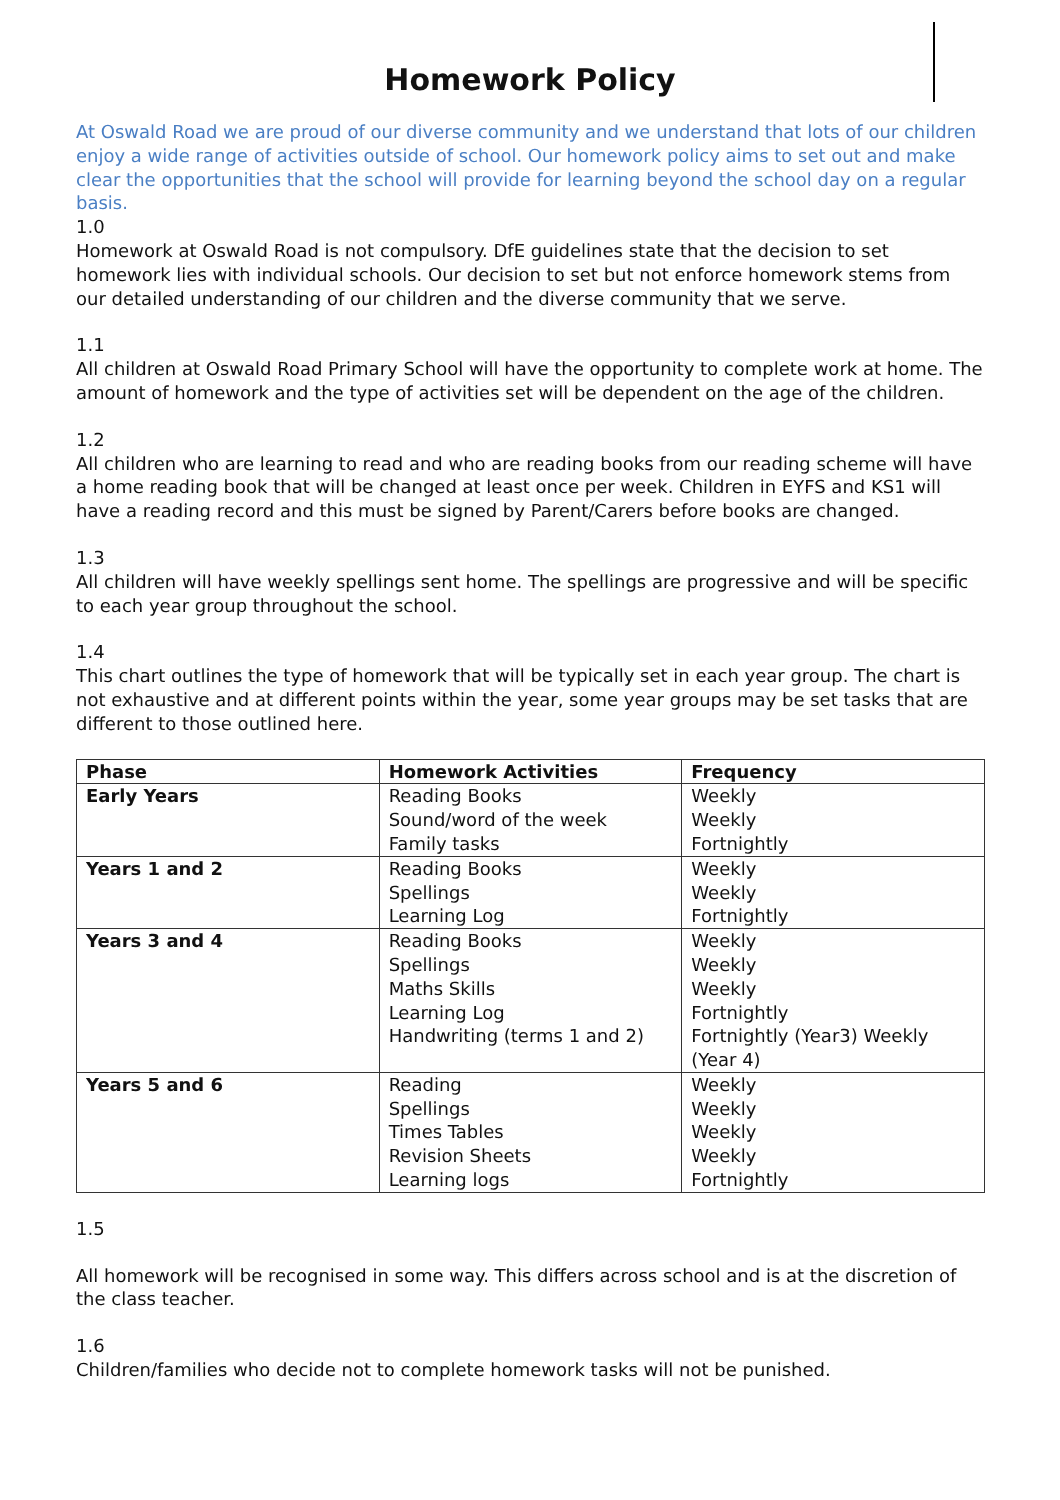Homework Policy
At Oswald Road we are proud of our diverse community and we understand that lots of our children enjoy a wide range of activities outside of school. Our homework policy aims to set out and make clear the opportunities that the school will provide for learning beyond the school day on a regular basis.
1.0
Homework at Oswald Road is not compulsory. DfE guidelines state that the decision to set homework lies with individual schools. Our decision to set but not enforce homework stems from our detailed understanding of our children and the diverse community that we serve.
1.1
All children at Oswald Road Primary School will have the opportunity to complete work at home. The amount of homework and the type of activities set will be dependent on the age of the children.
1.2
All children who are learning to read and who are reading books from our reading scheme will have a home reading book that will be changed at least once per week. Children in EYFS and KS1 will have a reading record and this must be signed by Parent/Carers before books are changed.
1.3
All children will have weekly spellings sent home. The spellings are progressive and will be specific to each year group throughout the school.
1.4
This chart outlines the type of homework that will be typically set in each year group. The chart is not exhaustive and at different points within the year, some year groups may be set tasks that are different to those outlined here.
| Phase | Homework Activities | Frequency |
| --- | --- | --- |
| Early Years | Reading Books Sound/word of the week Family tasks | Weekly Weekly Fortnightly |
| Years 1 and 2 | Reading Books Spellings Learning Log | Weekly Weekly Fortnightly |
| Years 3 and 4 | Reading Books Spellings Maths Skills Learning Log Handwriting (terms 1 and 2) | Weekly Weekly Weekly Fortnightly Fortnightly (Year3) Weekly (Year 4) |
| Years 5 and 6 | Reading Spellings Times Tables Revision Sheets Learning logs | Weekly Weekly Weekly Weekly Fortnightly |
1.5
All homework will be recognised in some way. This differs across school and is at the discretion of the class teacher.
1.6
Children/families who decide not to complete homework tasks will not be punished.